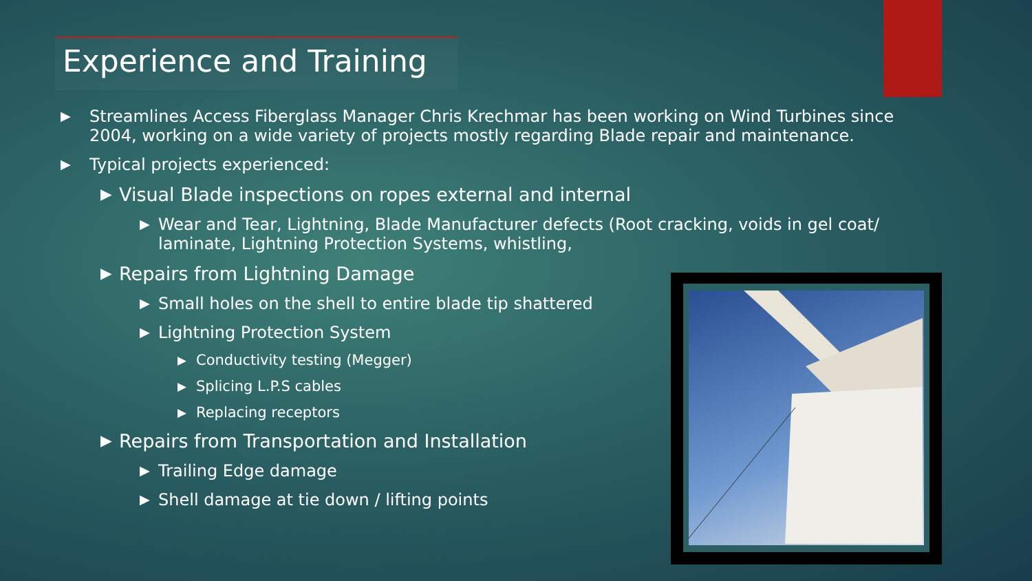Experience and Training
▶ Streamlines Access Fiberglass Manager Chris Krechmar has been working on Wind Turbines since 2004, working on a wide variety of projects mostly regarding Blade repair and maintenance.
▶ Typical projects experienced:
▶ Visual Blade inspections on ropes external and internal
▶ Wear and Tear, Lightning, Blade Manufacturer defects (Root cracking, voids in gel coat/ laminate, Lightning Protection Systems, whistling,
▶ Repairs from Lightning Damage
▶ Small holes on the shell to entire blade tip shattered
▶ Lightning Protection System
▶ Conductivity testing (Megger)
▶ Splicing L.P.S cables
▶ Replacing receptors
▶ Repairs from Transportation and Installation
▶ Trailing Edge damage
▶ Shell damage at tie down / lifting points